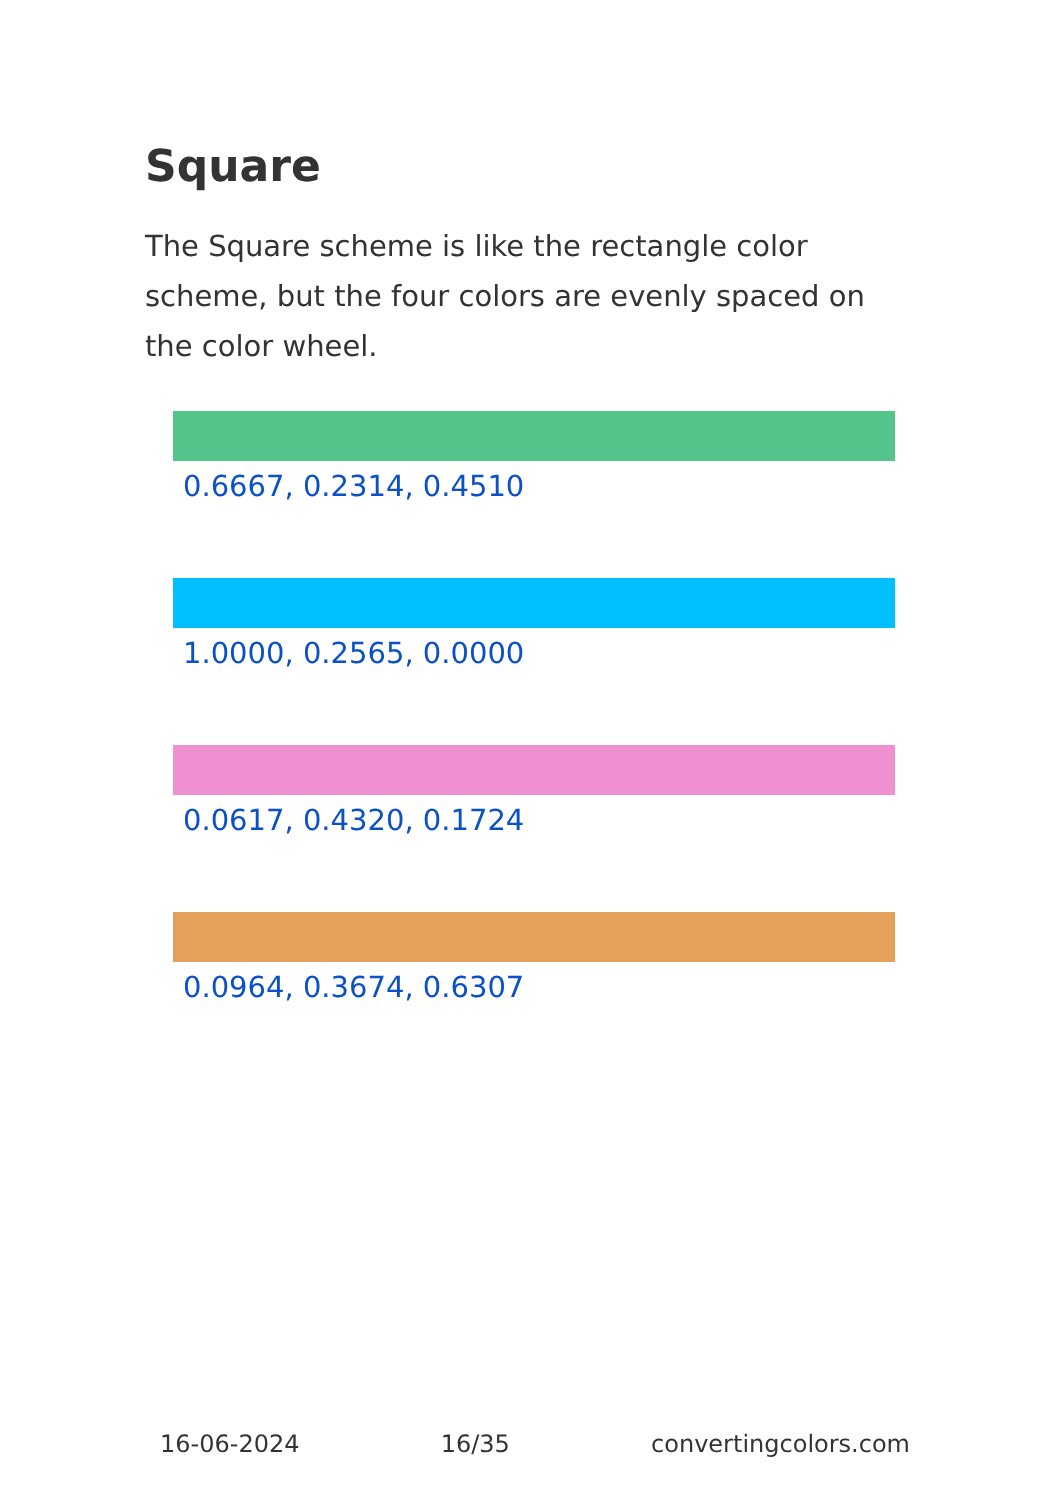Square
The Square scheme is like the rectangle color scheme, but the four colors are evenly spaced on the color wheel.
0.6667, 0.2314, 0.4510
1.0000, 0.2565, 0.0000
0.0617, 0.4320, 0.1724
0.0964, 0.3674, 0.6307
16-06-2024 16/35 convertingcolors.com